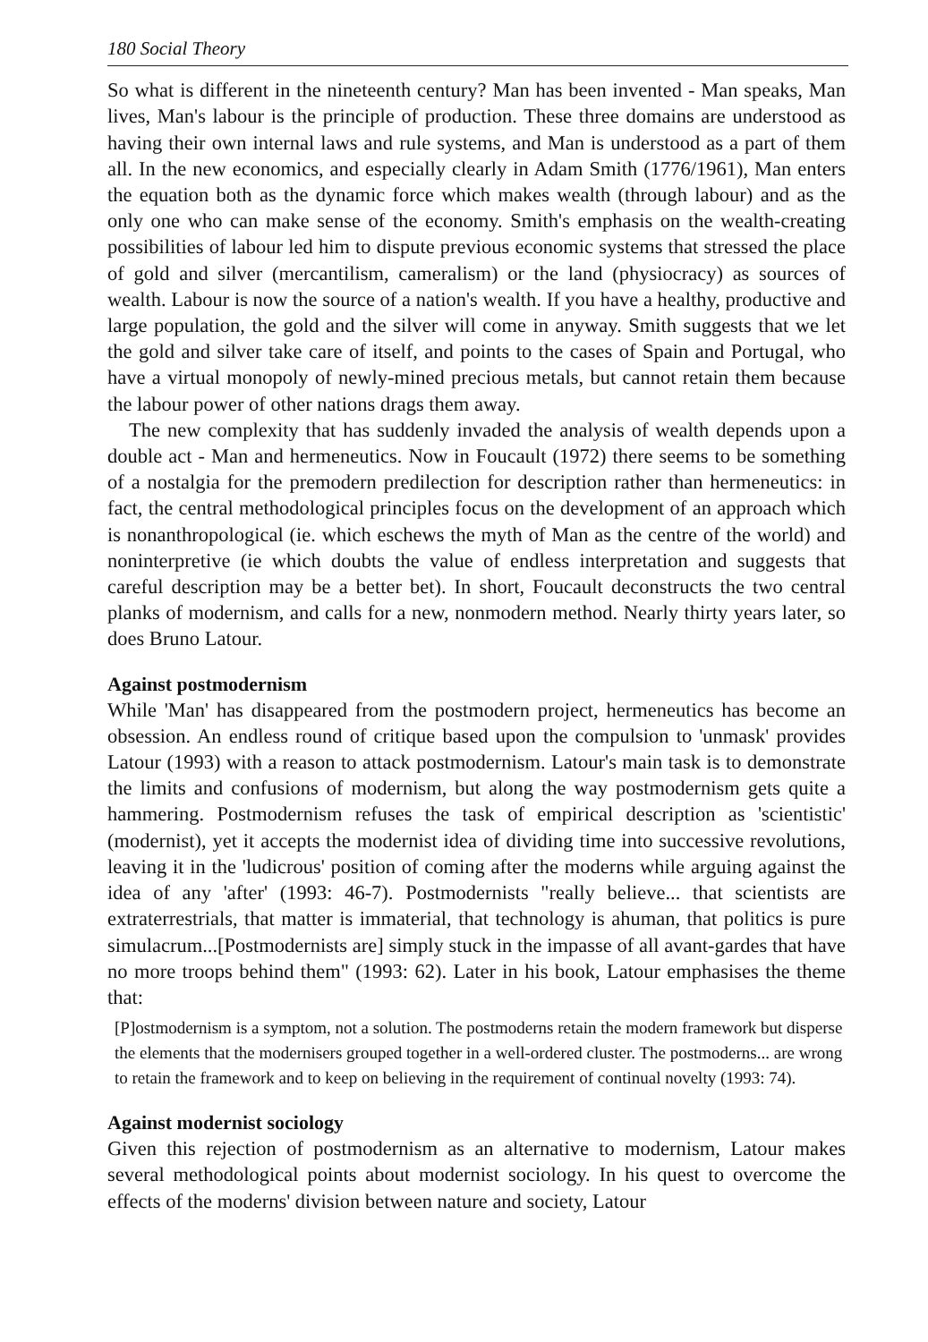180 Social Theory
So what is different in the nineteenth century? Man has been invented - Man speaks, Man lives, Man's labour is the principle of production. These three domains are understood as having their own internal laws and rule systems, and Man is understood as a part of them all. In the new economics, and especially clearly in Adam Smith (1776/1961), Man enters the equation both as the dynamic force which makes wealth (through labour) and as the only one who can make sense of the economy. Smith's emphasis on the wealth-creating possibilities of labour led him to dispute previous economic systems that stressed the place of gold and silver (mercantilism, cameralism) or the land (physiocracy) as sources of wealth. Labour is now the source of a nation's wealth. If you have a healthy, productive and large population, the gold and the silver will come in anyway. Smith suggests that we let the gold and silver take care of itself, and points to the cases of Spain and Portugal, who have a virtual monopoly of newly-mined precious metals, but cannot retain them because the labour power of other nations drags them away.
The new complexity that has suddenly invaded the analysis of wealth depends upon a double act - Man and hermeneutics. Now in Foucault (1972) there seems to be something of a nostalgia for the premodern predilection for description rather than hermeneutics: in fact, the central methodological principles focus on the development of an approach which is nonanthropological (ie. which eschews the myth of Man as the centre of the world) and noninterpretive (ie which doubts the value of endless interpretation and suggests that careful description may be a better bet). In short, Foucault deconstructs the two central planks of modernism, and calls for a new, nonmodern method. Nearly thirty years later, so does Bruno Latour.
Against postmodernism
While 'Man' has disappeared from the postmodern project, hermeneutics has become an obsession. An endless round of critique based upon the compulsion to 'unmask' provides Latour (1993) with a reason to attack postmodernism. Latour's main task is to demonstrate the limits and confusions of modernism, but along the way postmodernism gets quite a hammering. Postmodernism refuses the task of empirical description as 'scientistic' (modernist), yet it accepts the modernist idea of dividing time into successive revolutions, leaving it in the 'ludicrous' position of coming after the moderns while arguing against the idea of any 'after' (1993: 46-7). Postmodernists "really believe... that scientists are extraterrestrials, that matter is immaterial, that technology is ahuman, that politics is pure simulacrum...[Postmodernists are] simply stuck in the impasse of all avant-gardes that have no more troops behind them" (1993: 62). Later in his book, Latour emphasises the theme that:
[P]ostmodernism is a symptom, not a solution. The postmoderns retain the modern framework but disperse the elements that the modernisers grouped together in a well-ordered cluster. The postmoderns... are wrong to retain the framework and to keep on believing in the requirement of continual novelty (1993: 74).
Against modernist sociology
Given this rejection of postmodernism as an alternative to modernism, Latour makes several methodological points about modernist sociology. In his quest to overcome the effects of the moderns' division between nature and society, Latour